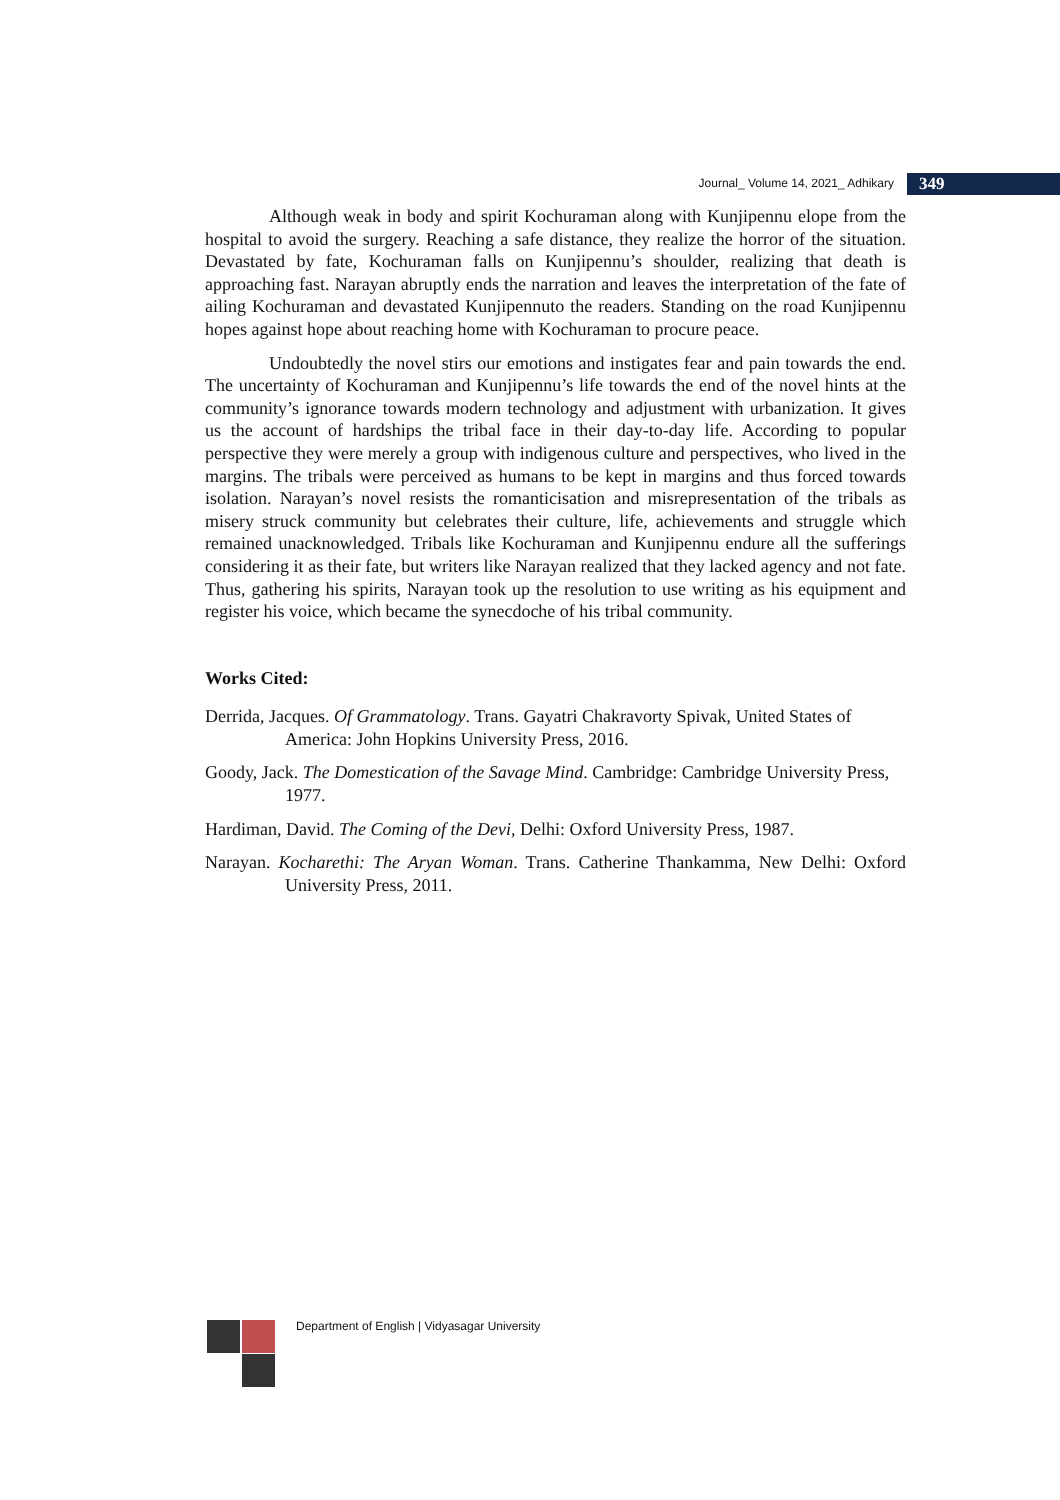Journal_ Volume 14, 2021_ Adhikary 349
Although weak in body and spirit Kochuraman along with Kunjipennu elope from the hospital to avoid the surgery. Reaching a safe distance, they realize the horror of the situation. Devastated by fate, Kochuraman falls on Kunjipennu’s shoulder, realizing that death is approaching fast. Narayan abruptly ends the narration and leaves the interpretation of the fate of ailing Kochuraman and devastated Kunjipennuto the readers. Standing on the road Kunjipennu hopes against hope about reaching home with Kochuraman to procure peace.
Undoubtedly the novel stirs our emotions and instigates fear and pain towards the end. The uncertainty of Kochuraman and Kunjipennu’s life towards the end of the novel hints at the community’s ignorance towards modern technology and adjustment with urbanization. It gives us the account of hardships the tribal face in their day-to-day life. According to popular perspective they were merely a group with indigenous culture and perspectives, who lived in the margins. The tribals were perceived as humans to be kept in margins and thus forced towards isolation. Narayan’s novel resists the romanticisation and misrepresentation of the tribals as misery struck community but celebrates their culture, life, achievements and struggle which remained unacknowledged. Tribals like Kochuraman and Kunjipennu endure all the sufferings considering it as their fate, but writers like Narayan realized that they lacked agency and not fate. Thus, gathering his spirits, Narayan took up the resolution to use writing as his equipment and register his voice, which became the synecdoche of his tribal community.
Works Cited:
Derrida, Jacques. Of Grammatology. Trans. Gayatri Chakravorty Spivak, United States of America: John Hopkins University Press, 2016.
Goody, Jack. The Domestication of the Savage Mind. Cambridge: Cambridge University Press, 1977.
Hardiman, David. The Coming of the Devi, Delhi: Oxford University Press, 1987.
Narayan. Kocharethi: The Aryan Woman. Trans. Catherine Thankamma, New Delhi: Oxford University Press, 2011.
Department of English | Vidyasagar University